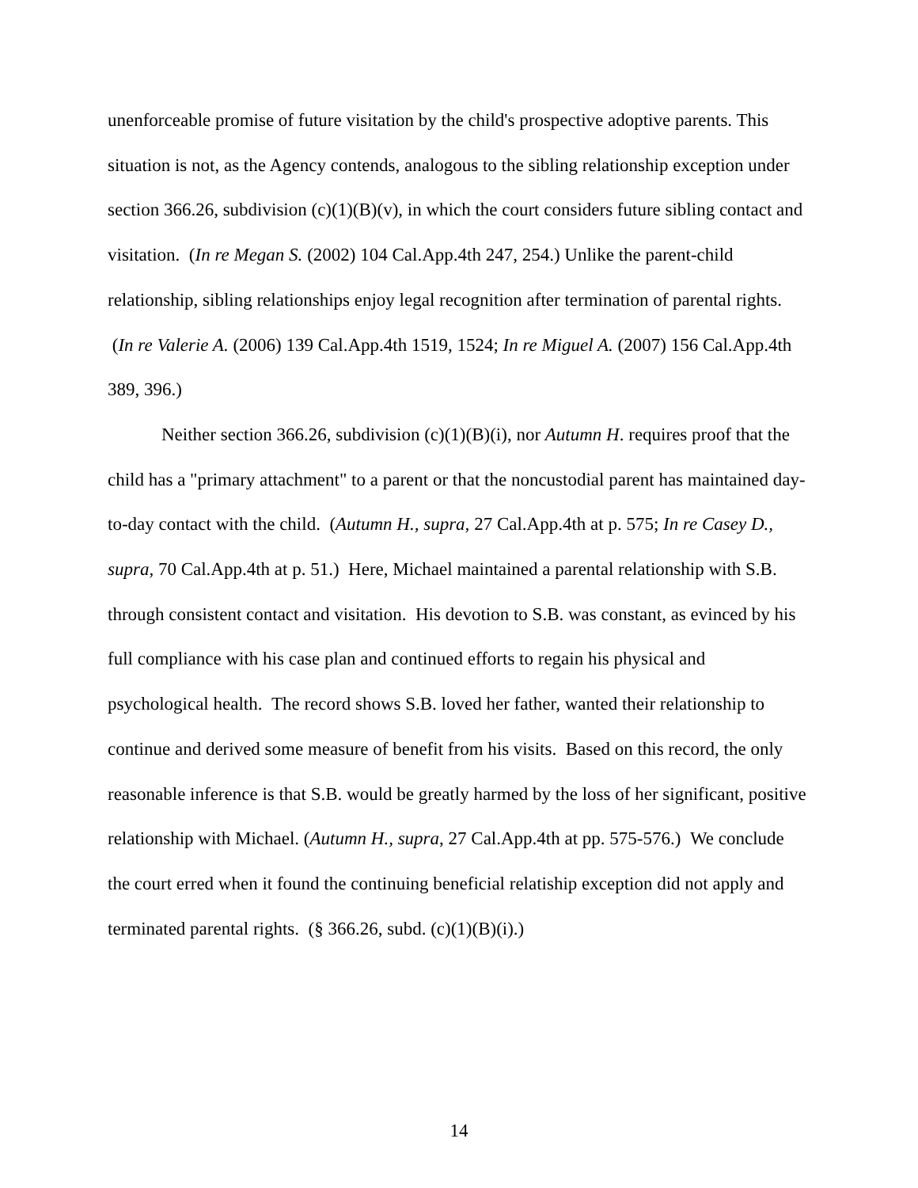unenforceable promise of future visitation by the child's prospective adoptive parents. This situation is not, as the Agency contends, analogous to the sibling relationship exception under section 366.26, subdivision (c)(1)(B)(v), in which the court considers future sibling contact and visitation. (In re Megan S. (2002) 104 Cal.App.4th 247, 254.) Unlike the parent-child relationship, sibling relationships enjoy legal recognition after termination of parental rights. (In re Valerie A. (2006) 139 Cal.App.4th 1519, 1524; In re Miguel A. (2007) 156 Cal.App.4th 389, 396.)
Neither section 366.26, subdivision (c)(1)(B)(i), nor Autumn H. requires proof that the child has a "primary attachment" to a parent or that the noncustodial parent has maintained day-to-day contact with the child. (Autumn H., supra, 27 Cal.App.4th at p. 575; In re Casey D., supra, 70 Cal.App.4th at p. 51.) Here, Michael maintained a parental relationship with S.B. through consistent contact and visitation. His devotion to S.B. was constant, as evinced by his full compliance with his case plan and continued efforts to regain his physical and psychological health. The record shows S.B. loved her father, wanted their relationship to continue and derived some measure of benefit from his visits. Based on this record, the only reasonable inference is that S.B. would be greatly harmed by the loss of her significant, positive relationship with Michael. (Autumn H., supra, 27 Cal.App.4th at pp. 575-576.) We conclude the court erred when it found the continuing beneficial relatiship exception did not apply and terminated parental rights. (§ 366.26, subd. (c)(1)(B)(i).)
14